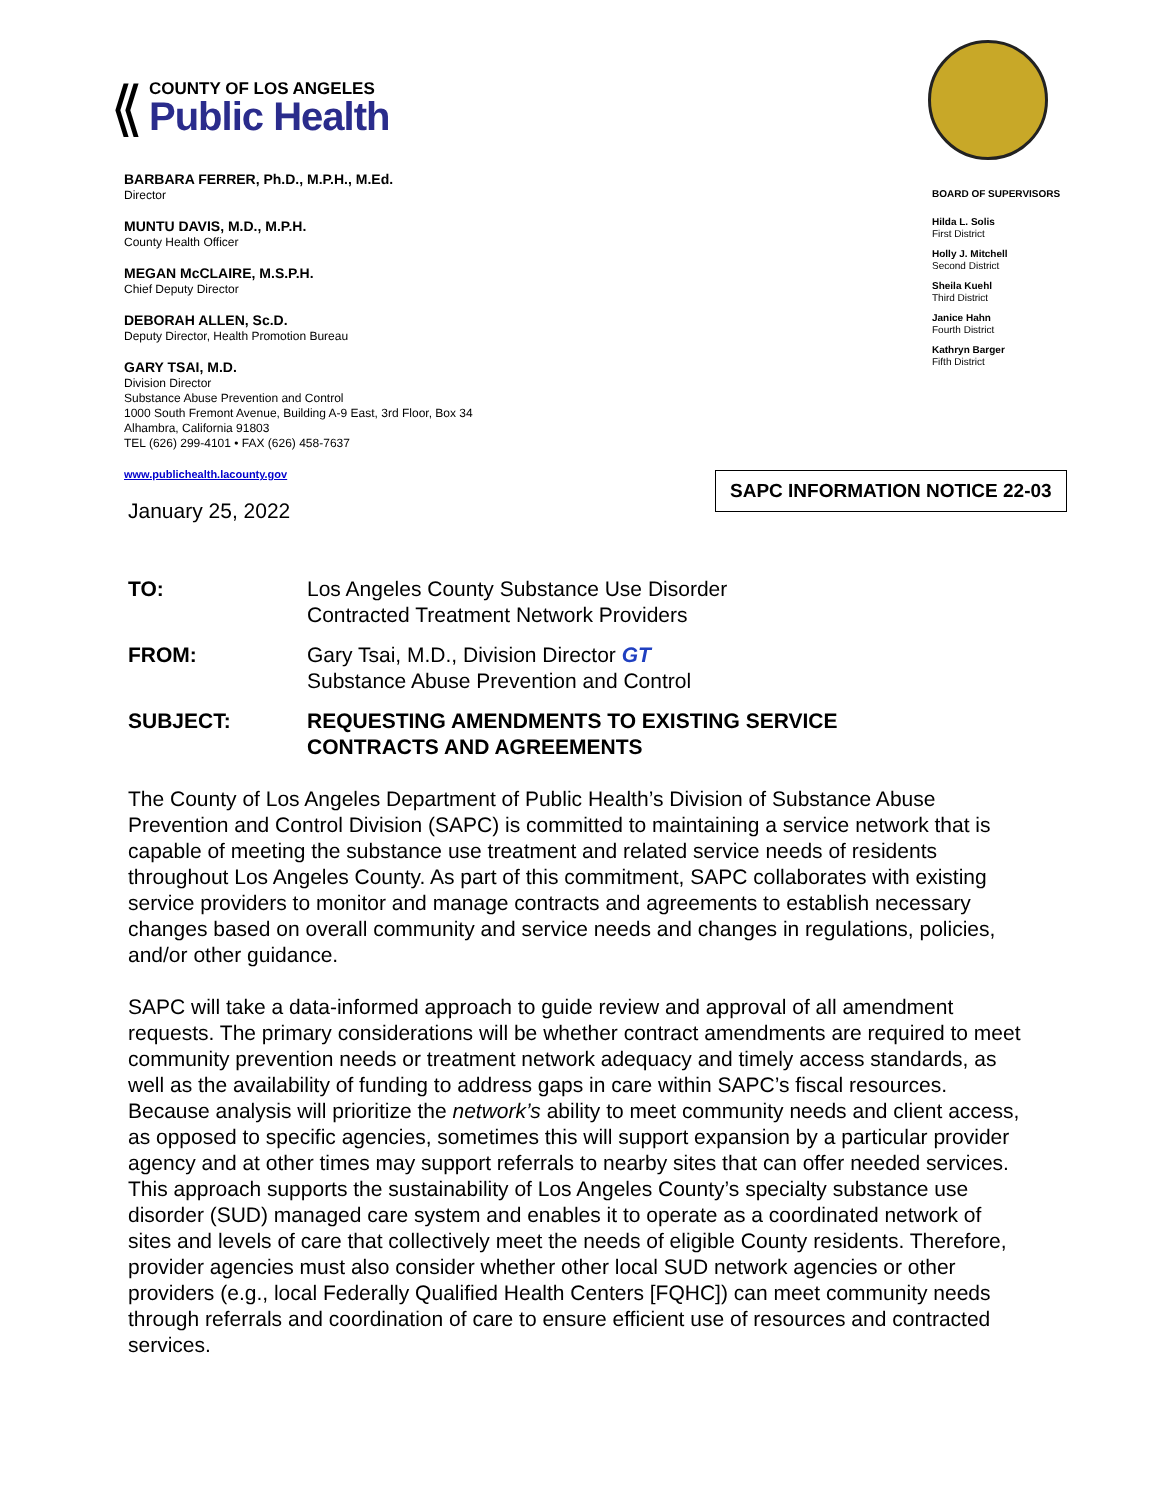⟪
COUNTY OF LOS ANGELES
Public Health
BARBARA FERRER, Ph.D., M.P.H., M.Ed.
Director
MUNTU DAVIS, M.D., M.P.H.
County Health Officer
MEGAN McCLAIRE, M.S.P.H.
Chief Deputy Director
DEBORAH ALLEN, Sc.D.
Deputy Director, Health Promotion Bureau
GARY TSAI, M.D.
Division Director
Substance Abuse Prevention and Control
1000 South Fremont Avenue, Building A-9 East, 3rd Floor, Box 34
Alhambra, California 91803
TEL (626) 299-4101 • FAX (626) 458-7637
www.publichealth.lacounty.gov
BOARD OF SUPERVISORS
Hilda L. Solis
First District
Holly J. Mitchell
Second District
Sheila Kuehl
Third District
Janice Hahn
Fourth District
Kathryn Barger
Fifth District
SAPC INFORMATION NOTICE 22-03
January 25, 2022
TO: Los Angeles County Substance Use Disorder
Contracted Treatment Network Providers
FROM: Gary Tsai, M.D., Division Director GT
Substance Abuse Prevention and Control
SUBJECT: REQUESTING AMENDMENTS TO EXISTING SERVICE
CONTRACTS AND AGREEMENTS
The County of Los Angeles Department of Public Health’s Division of Substance Abuse Prevention and Control Division (SAPC) is committed to maintaining a service network that is capable of meeting the substance use treatment and related service needs of residents throughout Los Angeles County. As part of this commitment, SAPC collaborates with existing service providers to monitor and manage contracts and agreements to establish necessary changes based on overall community and service needs and changes in regulations, policies, and/or other guidance.
SAPC will take a data-informed approach to guide review and approval of all amendment requests. The primary considerations will be whether contract amendments are required to meet community prevention needs or treatment network adequacy and timely access standards, as well as the availability of funding to address gaps in care within SAPC’s fiscal resources. Because analysis will prioritize the network’s ability to meet community needs and client access, as opposed to specific agencies, sometimes this will support expansion by a particular provider agency and at other times may support referrals to nearby sites that can offer needed services. This approach supports the sustainability of Los Angeles County’s specialty substance use disorder (SUD) managed care system and enables it to operate as a coordinated network of sites and levels of care that collectively meet the needs of eligible County residents. Therefore, provider agencies must also consider whether other local SUD network agencies or other providers (e.g., local Federally Qualified Health Centers [FQHC]) can meet community needs through referrals and coordination of care to ensure efficient use of resources and contracted services.